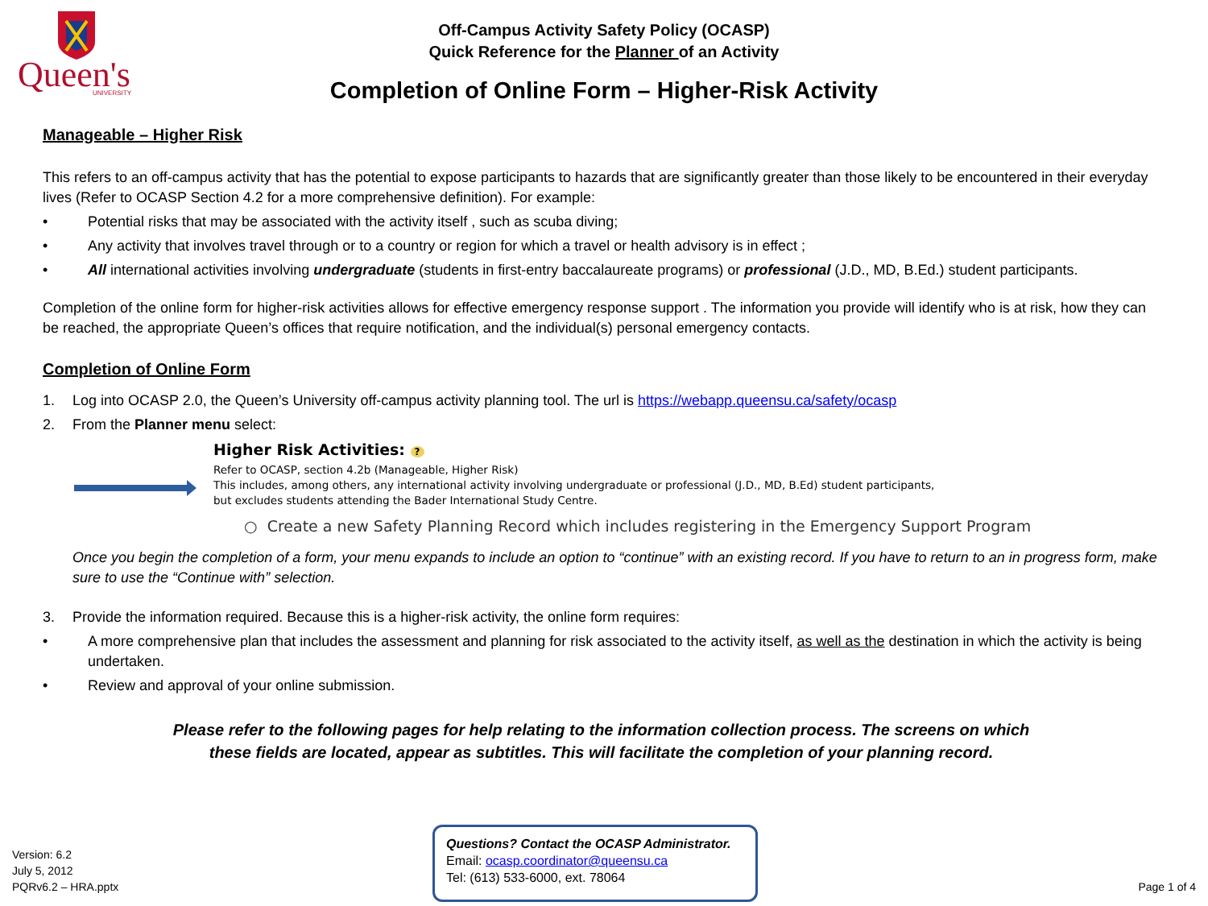Queen's
UNIVERSITY
Off-Campus Activity Safety Policy (OCASP)
Quick Reference for the Planner of an Activity
Completion of Online Form – Higher-Risk Activity
Manageable – Higher Risk
This refers to an off-campus activity that has the potential to expose participants to hazards that are significantly greater than those likely to be encountered in their everyday lives (Refer to OCASP Section 4.2 for a more comprehensive definition). For example:
• Potential risks that may be associated with the activity itself , such as scuba diving;
• Any activity that involves travel through or to a country or region for which a travel or health advisory is in effect ;
• All international activities involving undergraduate (students in first-entry baccalaureate programs) or professional (J.D., MD, B.Ed.) student participants.
Completion of the online form for higher-risk activities allows for effective emergency response support . The information you provide will identify who is at risk, how they can be reached, the appropriate Queen’s offices that require notification, and the individual(s) personal emergency contacts.
Completion of Online Form
1. Log into OCASP 2.0, the Queen’s University off-campus activity planning tool. The url is https://webapp.queensu.ca/safety/ocasp
2. From the Planner menu select:
Higher Risk Activities: ?
Refer to OCASP, section 4.2b (Manageable, Higher Risk)
This includes, among others, any international activity involving undergraduate or professional (J.D., MD, B.Ed) student participants,
but excludes students attending the Bader International Study Centre.
○ Create a new Safety Planning Record which includes registering in the Emergency Support Program
Once you begin the completion of a form, your menu expands to include an option to “continue” with an existing record. If you have to return to an in progress form, make sure to use the “Continue with” selection.
3. Provide the information required. Because this is a higher-risk activity, the online form requires:
• A more comprehensive plan that includes the assessment and planning for risk associated to the activity itself, as well as the destination in which the activity is being undertaken.
• Review and approval of your online submission.
Please refer to the following pages for help relating to the information collection process. The screens on which
these fields are located, appear as subtitles. This will facilitate the completion of your planning record.
Version: 6.2
July 5, 2012
PQRv6.2 – HRA.pptx
Questions? Contact the OCASP Administrator.
Email: ocasp.coordinator@queensu.ca
Tel: (613) 533-6000, ext. 78064
Page 1 of 4